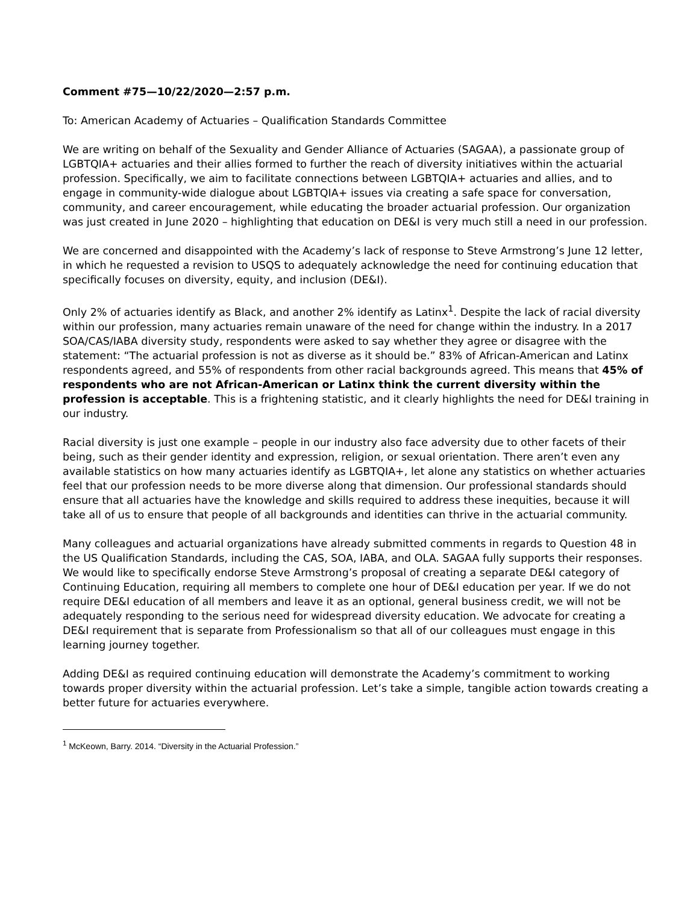Comment #75—10/22/2020—2:57 p.m.
To: American Academy of Actuaries – Qualification Standards Committee
We are writing on behalf of the Sexuality and Gender Alliance of Actuaries (SAGAA), a passionate group of LGBTQIA+ actuaries and their allies formed to further the reach of diversity initiatives within the actuarial profession. Specifically, we aim to facilitate connections between LGBTQIA+ actuaries and allies, and to engage in community-wide dialogue about LGBTQIA+ issues via creating a safe space for conversation, community, and career encouragement, while educating the broader actuarial profession. Our organization was just created in June 2020 – highlighting that education on DE&I is very much still a need in our profession.
We are concerned and disappointed with the Academy’s lack of response to Steve Armstrong’s June 12 letter, in which he requested a revision to USQS to adequately acknowledge the need for continuing education that specifically focuses on diversity, equity, and inclusion (DE&I).
Only 2% of actuaries identify as Black, and another 2% identify as Latinx<sup>1</sup>. Despite the lack of racial diversity within our profession, many actuaries remain unaware of the need for change within the industry. In a 2017 SOA/CAS/IABA diversity study, respondents were asked to say whether they agree or disagree with the statement: “The actuarial profession is not as diverse as it should be.” 83% of African-American and Latinx respondents agreed, and 55% of respondents from other racial backgrounds agreed. This means that 45% of respondents who are not African-American or Latinx think the current diversity within the profession is acceptable. This is a frightening statistic, and it clearly highlights the need for DE&I training in our industry.
Racial diversity is just one example – people in our industry also face adversity due to other facets of their being, such as their gender identity and expression, religion, or sexual orientation. There aren’t even any available statistics on how many actuaries identify as LGBTQIA+, let alone any statistics on whether actuaries feel that our profession needs to be more diverse along that dimension. Our professional standards should ensure that all actuaries have the knowledge and skills required to address these inequities, because it will take all of us to ensure that people of all backgrounds and identities can thrive in the actuarial community.
Many colleagues and actuarial organizations have already submitted comments in regards to Question 48 in the US Qualification Standards, including the CAS, SOA, IABA, and OLA. SAGAA fully supports their responses. We would like to specifically endorse Steve Armstrong’s proposal of creating a separate DE&I category of Continuing Education, requiring all members to complete one hour of DE&I education per year. If we do not require DE&I education of all members and leave it as an optional, general business credit, we will not be adequately responding to the serious need for widespread diversity education. We advocate for creating a DE&I requirement that is separate from Professionalism so that all of our colleagues must engage in this learning journey together.
Adding DE&I as required continuing education will demonstrate the Academy’s commitment to working towards proper diversity within the actuarial profession. Let’s take a simple, tangible action towards creating a better future for actuaries everywhere.
<sup>1</sup> McKeown, Barry. 2014. “Diversity in the Actuarial Profession.”